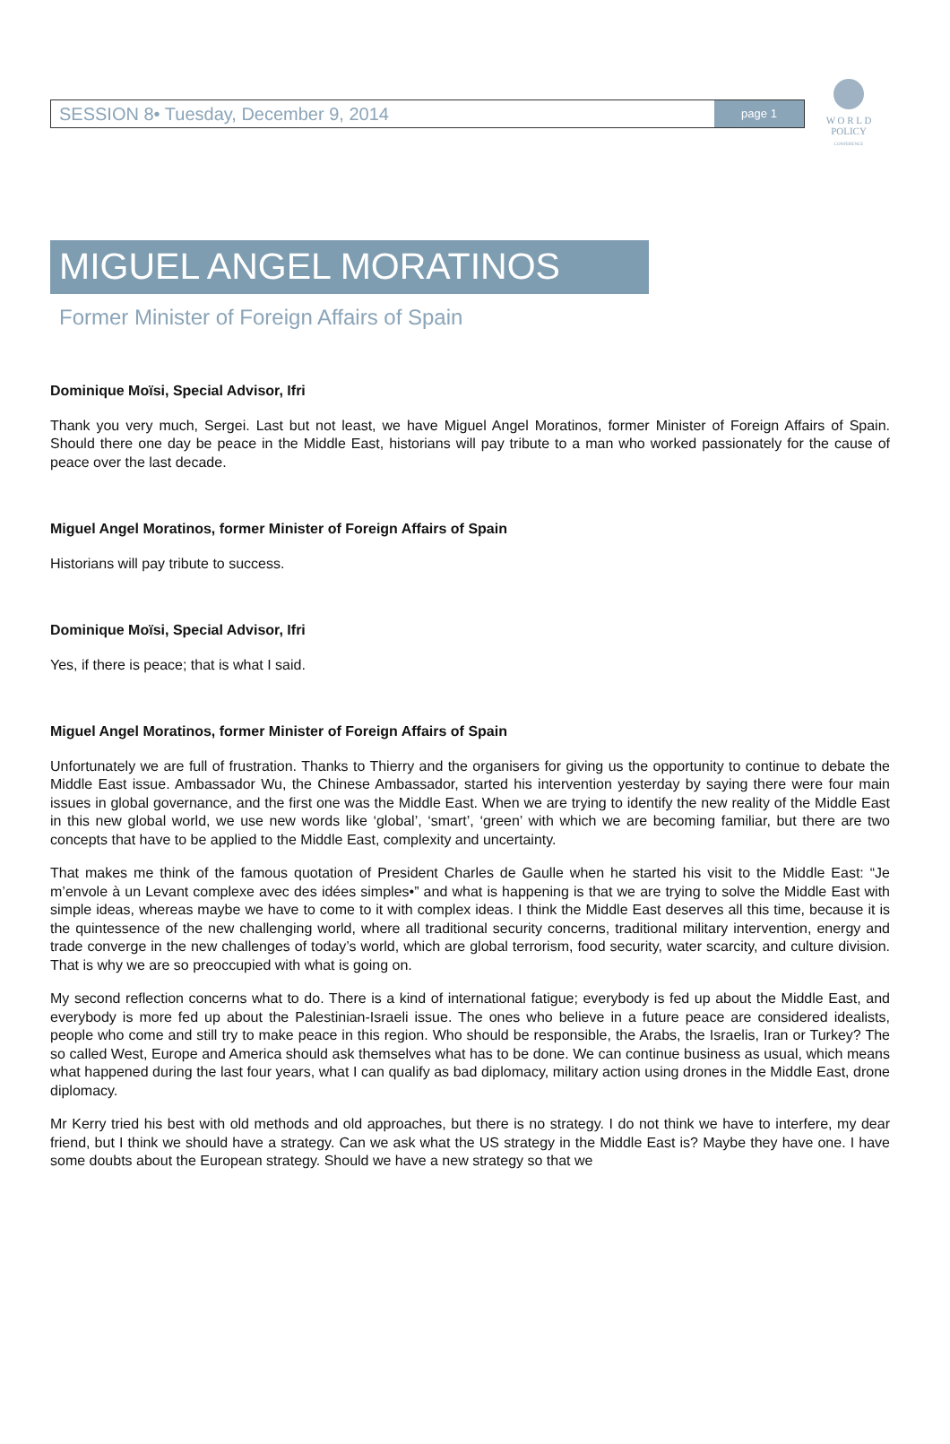W O R L D
POLICY
CONFERENCE
SESSION 8• Tuesday, December 9, 2014
page 1
MIGUEL ANGEL MORATINOS
Former Minister of Foreign Affairs of Spain
Dominique Moïsi, Special Advisor, Ifri
Thank you very much, Sergei. Last but not least, we have Miguel Angel Moratinos, former Minister of Foreign Affairs of Spain. Should there one day be peace in the Middle East, historians will pay tribute to a man who worked passionately for the cause of peace over the last decade.
Miguel Angel Moratinos, former Minister of Foreign Affairs of Spain
Historians will pay tribute to success.
Dominique Moïsi, Special Advisor, Ifri
Yes, if there is peace; that is what I said.
Miguel Angel Moratinos, former Minister of Foreign Affairs of Spain
Unfortunately we are full of frustration. Thanks to Thierry and the organisers for giving us the opportunity to continue to debate the Middle East issue. Ambassador Wu, the Chinese Ambassador, started his intervention yesterday by saying there were four main issues in global governance, and the first one was the Middle East. When we are trying to identify the new reality of the Middle East in this new global world, we use new words like ‘global’, ‘smart’, ‘green’ with which we are becoming familiar, but there are two concepts that have to be applied to the Middle East, complexity and uncertainty.
That makes me think of the famous quotation of President Charles de Gaulle when he started his visit to the Middle East: “Je m’envole à un Levant complexe avec des idées simples•” and what is happening is that we are trying to solve the Middle East with simple ideas, whereas maybe we have to come to it with complex ideas. I think the Middle East deserves all this time, because it is the quintessence of the new challenging world, where all traditional security concerns, traditional military intervention, energy and trade converge in the new challenges of today’s world, which are global terrorism, food security, water scarcity, and culture division. That is why we are so preoccupied with what is going on.
My second reflection concerns what to do. There is a kind of international fatigue; everybody is fed up about the Middle East, and everybody is more fed up about the Palestinian-Israeli issue. The ones who believe in a future peace are considered idealists, people who come and still try to make peace in this region. Who should be responsible, the Arabs, the Israelis, Iran or Turkey? The so called West, Europe and America should ask themselves what has to be done. We can continue business as usual, which means what happened during the last four years, what I can qualify as bad diplomacy, military action using drones in the Middle East, drone diplomacy.
Mr Kerry tried his best with old methods and old approaches, but there is no strategy. I do not think we have to interfere, my dear friend, but I think we should have a strategy. Can we ask what the US strategy in the Middle East is? Maybe they have one. I have some doubts about the European strategy. Should we have a new strategy so that we